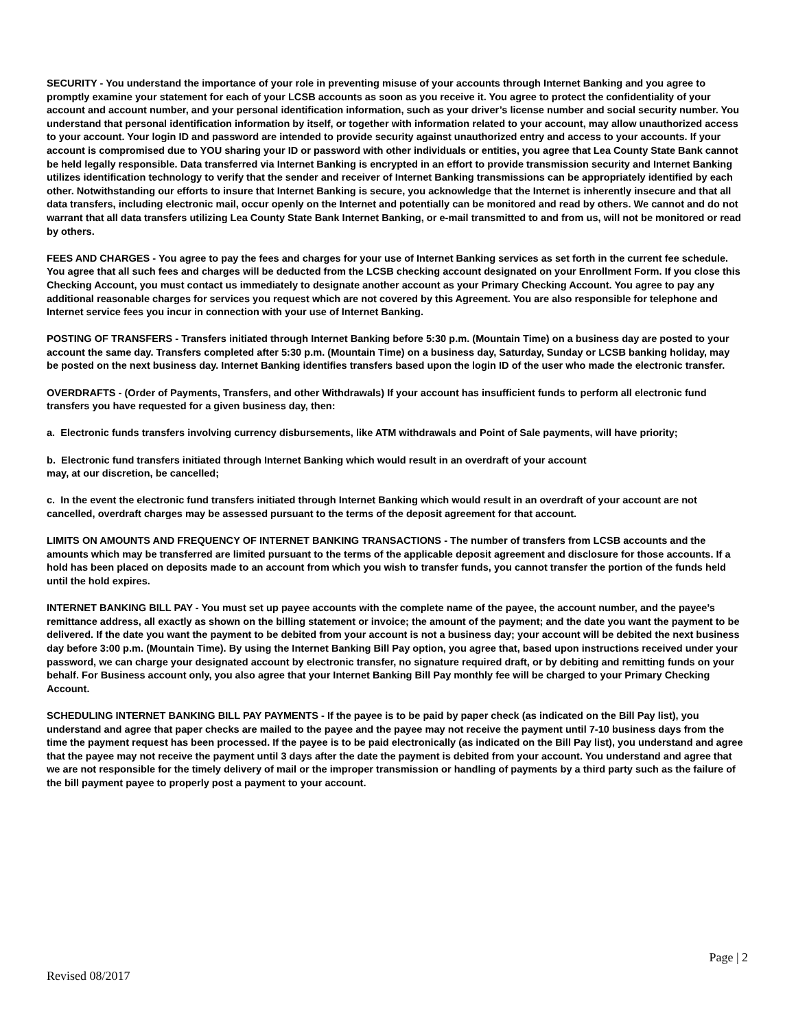SECURITY - You understand the importance of your role in preventing misuse of your accounts through Internet Banking and you agree to promptly examine your statement for each of your LCSB accounts as soon as you receive it. You agree to protect the confidentiality of your account and account number, and your personal identification information, such as your driver’s license number and social security number. You understand that personal identification information by itself, or together with information related to your account, may allow unauthorized access to your account. Your login ID and password are intended to provide security against unauthorized entry and access to your accounts. If your account is compromised due to YOU sharing your ID or password with other individuals or entities, you agree that Lea County State Bank cannot be held legally responsible. Data transferred via Internet Banking is encrypted in an effort to provide transmission security and Internet Banking utilizes identification technology to verify that the sender and receiver of Internet Banking transmissions can be appropriately identified by each other. Notwithstanding our efforts to insure that Internet Banking is secure, you acknowledge that the Internet is inherently insecure and that all data transfers, including electronic mail, occur openly on the Internet and potentially can be monitored and read by others. We cannot and do not warrant that all data transfers utilizing Lea County State Bank Internet Banking, or e-mail transmitted to and from us, will not be monitored or read by others.
FEES AND CHARGES - You agree to pay the fees and charges for your use of Internet Banking services as set forth in the current fee schedule. You agree that all such fees and charges will be deducted from the LCSB checking account designated on your Enrollment Form. If you close this Checking Account, you must contact us immediately to designate another account as your Primary Checking Account. You agree to pay any additional reasonable charges for services you request which are not covered by this Agreement. You are also responsible for telephone and Internet service fees you incur in connection with your use of Internet Banking.
POSTING OF TRANSFERS - Transfers initiated through Internet Banking before 5:30 p.m. (Mountain Time) on a business day are posted to your account the same day. Transfers completed after 5:30 p.m. (Mountain Time) on a business day, Saturday, Sunday or LCSB banking holiday, may be posted on the next business day. Internet Banking identifies transfers based upon the login ID of the user who made the electronic transfer.
OVERDRAFTS - (Order of Payments, Transfers, and other Withdrawals) If your account has insufficient funds to perform all electronic fund transfers you have requested for a given business day, then:
a. Electronic funds transfers involving currency disbursements, like ATM withdrawals and Point of Sale payments, will have priority;
b. Electronic fund transfers initiated through Internet Banking which would result in an overdraft of your account
may, at our discretion, be cancelled;
c. In the event the electronic fund transfers initiated through Internet Banking which would result in an overdraft of your account are not cancelled, overdraft charges may be assessed pursuant to the terms of the deposit agreement for that account.
LIMITS ON AMOUNTS AND FREQUENCY OF INTERNET BANKING TRANSACTIONS - The number of transfers from LCSB accounts and the amounts which may be transferred are limited pursuant to the terms of the applicable deposit agreement and disclosure for those accounts. If a hold has been placed on deposits made to an account from which you wish to transfer funds, you cannot transfer the portion of the funds held until the hold expires.
INTERNET BANKING BILL PAY - You must set up payee accounts with the complete name of the payee, the account number, and the payee’s remittance address, all exactly as shown on the billing statement or invoice; the amount of the payment; and the date you want the payment to be delivered. If the date you want the payment to be debited from your account is not a business day; your account will be debited the next business day before 3:00 p.m. (Mountain Time). By using the Internet Banking Bill Pay option, you agree that, based upon instructions received under your password, we can charge your designated account by electronic transfer, no signature required draft, or by debiting and remitting funds on your behalf. For Business account only, you also agree that your Internet Banking Bill Pay monthly fee will be charged to your Primary Checking Account.
SCHEDULING INTERNET BANKING BILL PAY PAYMENTS - If the payee is to be paid by paper check (as indicated on the Bill Pay list), you understand and agree that paper checks are mailed to the payee and the payee may not receive the payment until 7-10 business days from the time the payment request has been processed. If the payee is to be paid electronically (as indicated on the Bill Pay list), you understand and agree that the payee may not receive the payment until 3 days after the date the payment is debited from your account. You understand and agree that we are not responsible for the timely delivery of mail or the improper transmission or handling of payments by a third party such as the failure of the bill payment payee to properly post a payment to your account.
Page | 2
Revised 08/2017